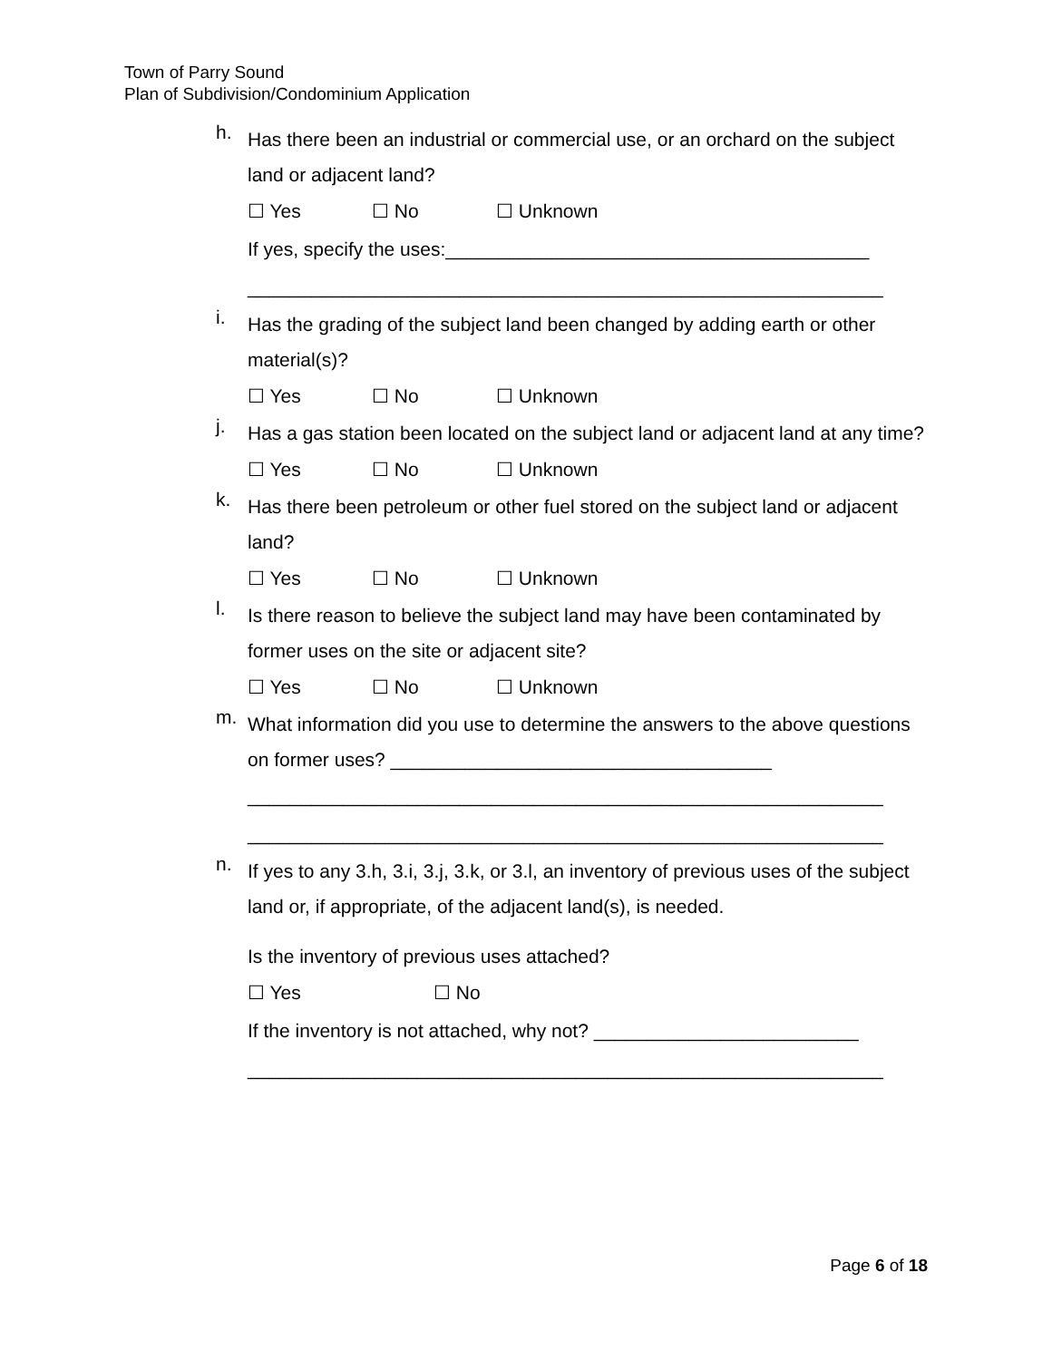Town of Parry Sound
Plan of Subdivision/Condominium Application
h.
Has there been an industrial or commercial use, or an orchard on the subject land or adjacent land?
☐ Yes ☐ No ☐ Unknown
If yes, specify the uses:________________________________________
____________________________________________________________
i.
Has the grading of the subject land been changed by adding earth or other material(s)?
☐ Yes ☐ No ☐ Unknown
j.
Has a gas station been located on the subject land or adjacent land at any time?
☐ Yes ☐ No ☐ Unknown
k.
Has there been petroleum or other fuel stored on the subject land or adjacent land?
☐ Yes ☐ No ☐ Unknown
l.
Is there reason to believe the subject land may have been contaminated by former uses on the site or adjacent site?
☐ Yes ☐ No ☐ Unknown
m.
What information did you use to determine the answers to the above questions on former uses? ____________________________________
____________________________________________________________
____________________________________________________________
n.
If yes to any 3.h, 3.i, 3.j, 3.k, or 3.l, an inventory of previous uses of the subject land or, if appropriate, of the adjacent land(s), is needed.
Is the inventory of previous uses attached?
☐ Yes ☐ No
If the inventory is not attached, why not? _________________________
____________________________________________________________
Page 6 of 18